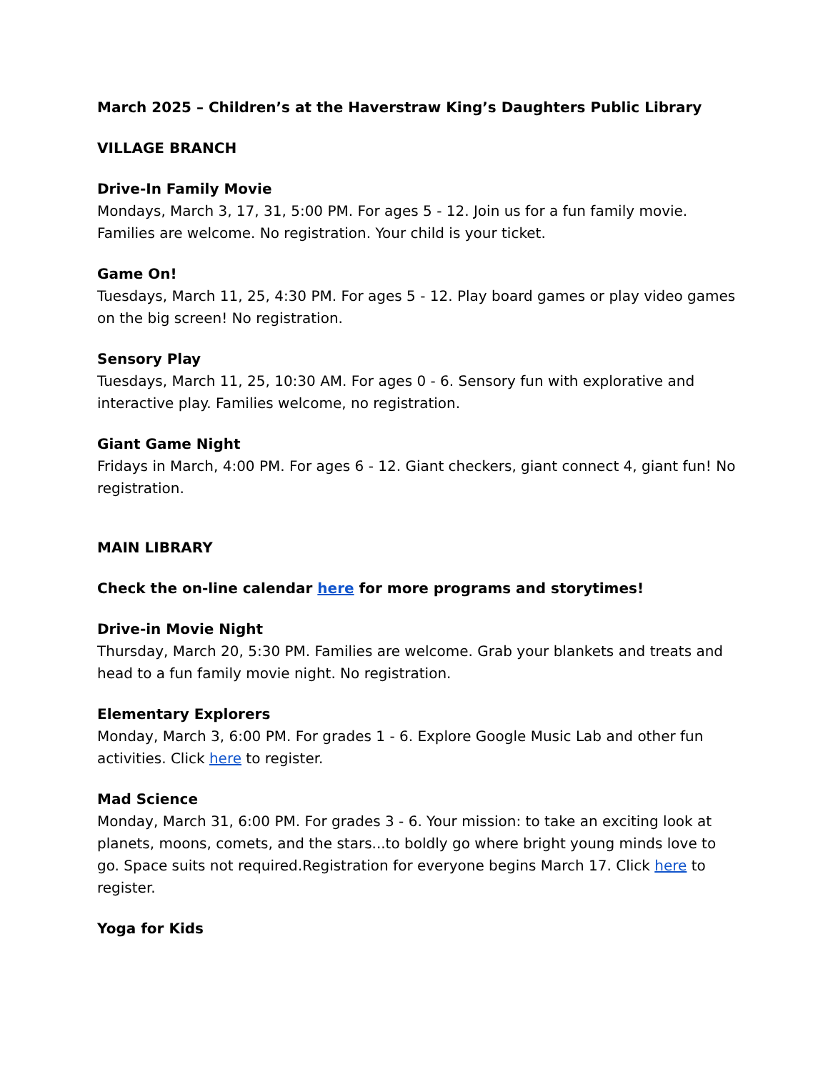March 2025 – Children’s at the Haverstraw King’s Daughters Public Library
VILLAGE BRANCH
Drive-In Family Movie
Mondays, March 3, 17, 31, 5:00 PM. For ages 5 - 12. Join us for a fun family movie. Families are welcome. No registration. Your child is your ticket.
Game On!
Tuesdays, March 11, 25, 4:30 PM. For ages 5 - 12. Play board games or play video games on the big screen! No registration.
Sensory Play
Tuesdays, March 11, 25, 10:30 AM. For ages 0 - 6. Sensory fun with explorative and interactive play. Families welcome, no registration.
Giant Game Night
Fridays in March, 4:00 PM. For ages 6 - 12. Giant checkers, giant connect 4, giant fun! No registration.
MAIN LIBRARY
Check the on-line calendar here for more programs and storytimes!
Drive-in Movie Night
Thursday, March 20, 5:30 PM. Families are welcome. Grab your blankets and treats and head to a fun family movie night. No registration.
Elementary Explorers
Monday, March 3, 6:00 PM. For grades 1 - 6. Explore Google Music Lab and other fun activities. Click here to register.
Mad Science
Monday, March 31, 6:00 PM. For grades 3 - 6. Your mission: to take an exciting look at planets, moons, comets, and the stars...to boldly go where bright young minds love to go. Space suits not required.Registration for everyone begins March 17. Click here to register.
Yoga for Kids